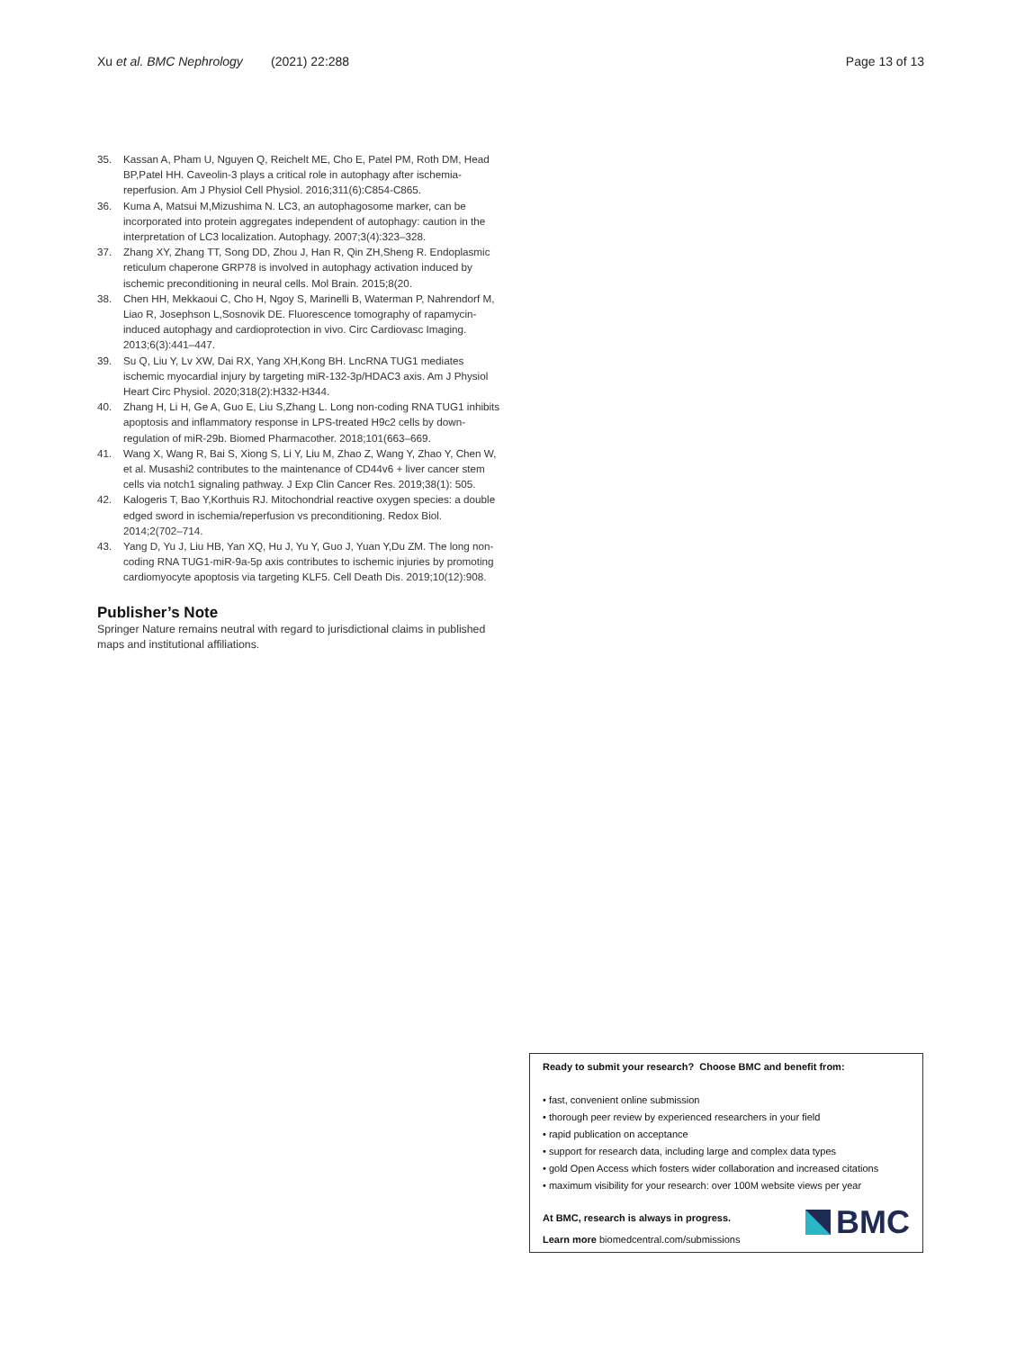Xu et al. BMC Nephrology (2021) 22:288 Page 13 of 13
35. Kassan A, Pham U, Nguyen Q, Reichelt ME, Cho E, Patel PM, Roth DM, Head BP,Patel HH. Caveolin-3 plays a critical role in autophagy after ischemia-reperfusion. Am J Physiol Cell Physiol. 2016;311(6):C854-C865.
36. Kuma A, Matsui M,Mizushima N. LC3, an autophagosome marker, can be incorporated into protein aggregates independent of autophagy: caution in the interpretation of LC3 localization. Autophagy. 2007;3(4):323–328.
37. Zhang XY, Zhang TT, Song DD, Zhou J, Han R, Qin ZH,Sheng R. Endoplasmic reticulum chaperone GRP78 is involved in autophagy activation induced by ischemic preconditioning in neural cells. Mol Brain. 2015;8(20.
38. Chen HH, Mekkaoui C, Cho H, Ngoy S, Marinelli B, Waterman P, Nahrendorf M, Liao R, Josephson L,Sosnovik DE. Fluorescence tomography of rapamycin-induced autophagy and cardioprotection in vivo. Circ Cardiovasc Imaging. 2013;6(3):441–447.
39. Su Q, Liu Y, Lv XW, Dai RX, Yang XH,Kong BH. LncRNA TUG1 mediates ischemic myocardial injury by targeting miR-132-3p/HDAC3 axis. Am J Physiol Heart Circ Physiol. 2020;318(2):H332-H344.
40. Zhang H, Li H, Ge A, Guo E, Liu S,Zhang L. Long non-coding RNA TUG1 inhibits apoptosis and inflammatory response in LPS-treated H9c2 cells by down-regulation of miR-29b. Biomed Pharmacother. 2018;101(663–669.
41. Wang X, Wang R, Bai S, Xiong S, Li Y, Liu M, Zhao Z, Wang Y, Zhao Y, Chen W, et al. Musashi2 contributes to the maintenance of CD44v6 + liver cancer stem cells via notch1 signaling pathway. J Exp Clin Cancer Res. 2019;38(1): 505.
42. Kalogeris T, Bao Y,Korthuis RJ. Mitochondrial reactive oxygen species: a double edged sword in ischemia/reperfusion vs preconditioning. Redox Biol. 2014;2(702–714.
43. Yang D, Yu J, Liu HB, Yan XQ, Hu J, Yu Y, Guo J, Yuan Y,Du ZM. The long non-coding RNA TUG1-miR-9a-5p axis contributes to ischemic injuries by promoting cardiomyocyte apoptosis via targeting KLF5. Cell Death Dis. 2019;10(12):908.
Publisher’s Note
Springer Nature remains neutral with regard to jurisdictional claims in published maps and institutional affiliations.
Ready to submit your research? Choose BMC and benefit from:
• fast, convenient online submission
• thorough peer review by experienced researchers in your field
• rapid publication on acceptance
• support for research data, including large and complex data types
• gold Open Access which fosters wider collaboration and increased citations
• maximum visibility for your research: over 100M website views per year
At BMC, research is always in progress.
Learn more biomedcentral.com/submissions
BMC